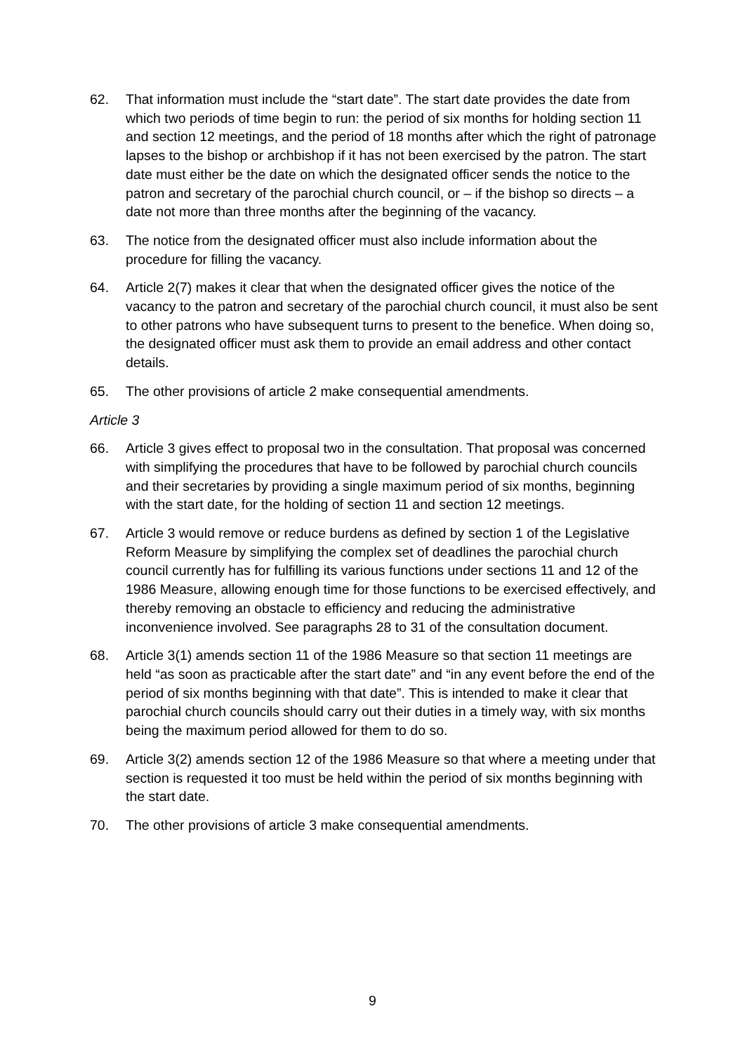62. That information must include the “start date”. The start date provides the date from which two periods of time begin to run: the period of six months for holding section 11 and section 12 meetings, and the period of 18 months after which the right of patronage lapses to the bishop or archbishop if it has not been exercised by the patron. The start date must either be the date on which the designated officer sends the notice to the patron and secretary of the parochial church council, or – if the bishop so directs – a date not more than three months after the beginning of the vacancy.
63. The notice from the designated officer must also include information about the procedure for filling the vacancy.
64. Article 2(7) makes it clear that when the designated officer gives the notice of the vacancy to the patron and secretary of the parochial church council, it must also be sent to other patrons who have subsequent turns to present to the benefice. When doing so, the designated officer must ask them to provide an email address and other contact details.
65. The other provisions of article 2 make consequential amendments.
Article 3
66. Article 3 gives effect to proposal two in the consultation. That proposal was concerned with simplifying the procedures that have to be followed by parochial church councils and their secretaries by providing a single maximum period of six months, beginning with the start date, for the holding of section 11 and section 12 meetings.
67. Article 3 would remove or reduce burdens as defined by section 1 of the Legislative Reform Measure by simplifying the complex set of deadlines the parochial church council currently has for fulfilling its various functions under sections 11 and 12 of the 1986 Measure, allowing enough time for those functions to be exercised effectively, and thereby removing an obstacle to efficiency and reducing the administrative inconvenience involved. See paragraphs 28 to 31 of the consultation document.
68. Article 3(1) amends section 11 of the 1986 Measure so that section 11 meetings are held “as soon as practicable after the start date” and “in any event before the end of the period of six months beginning with that date”. This is intended to make it clear that parochial church councils should carry out their duties in a timely way, with six months being the maximum period allowed for them to do so.
69. Article 3(2) amends section 12 of the 1986 Measure so that where a meeting under that section is requested it too must be held within the period of six months beginning with the start date.
70. The other provisions of article 3 make consequential amendments.
9